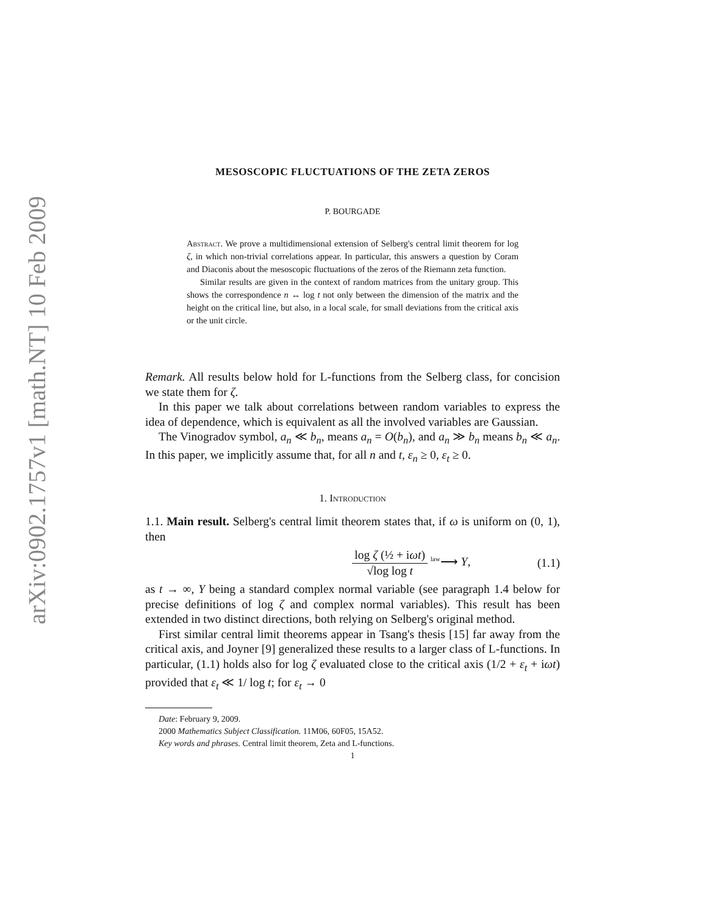arXiv:0902.1757v1 [math.NT] 10 Feb 2009
MESOSCOPIC FLUCTUATIONS OF THE ZETA ZEROS
P. BOURGADE
Abstract. We prove a multidimensional extension of Selberg's central limit theorem for log ζ, in which non-trivial correlations appear. In particular, this answers a question by Coram and Diaconis about the mesoscopic fluctuations of the zeros of the Riemann zeta function.
Similar results are given in the context of random matrices from the unitary group. This shows the correspondence n ↔ log t not only between the dimension of the matrix and the height on the critical line, but also, in a local scale, for small deviations from the critical axis or the unit circle.
Remark. All results below hold for L-functions from the Selberg class, for concision we state them for ζ.
In this paper we talk about correlations between random variables to express the idea of dependence, which is equivalent as all the involved variables are Gaussian.
The Vinogradov symbol, a<sub>n</sub> ≪ b<sub>n</sub>, means a<sub>n</sub> = O(b<sub>n</sub>), and a<sub>n</sub> ≫ b<sub>n</sub> means b<sub>n</sub> ≪ a<sub>n</sub>. In this paper, we implicitly assume that, for all n and t, ε<sub>n</sub> ≥ 0, ε<sub>t</sub> ≥ 0.
1. Introduction
1.1. Main result. Selberg's central limit theorem states that, if ω is uniform on (0, 1), then
log ζ (½ + iωt) √log log t <sup>law</sup>⟶ Y, (1.1)
as t → ∞, Y being a standard complex normal variable (see paragraph 1.4 below for precise definitions of log ζ and complex normal variables). This result has been extended in two distinct directions, both relying on Selberg's original method.
First similar central limit theorems appear in Tsang's thesis [15] far away from the critical axis, and Joyner [9] generalized these results to a larger class of L-functions. In particular, (1.1) holds also for log ζ evaluated close to the critical axis (1/2 + ε<sub>t</sub> + iωt) provided that ε<sub>t</sub> ≪ 1/ log t; for ε<sub>t</sub> → 0
Date: February 9, 2009.
2000 Mathematics Subject Classification. 11M06, 60F05, 15A52.
Key words and phrases. Central limit theorem, Zeta and L-functions.
1